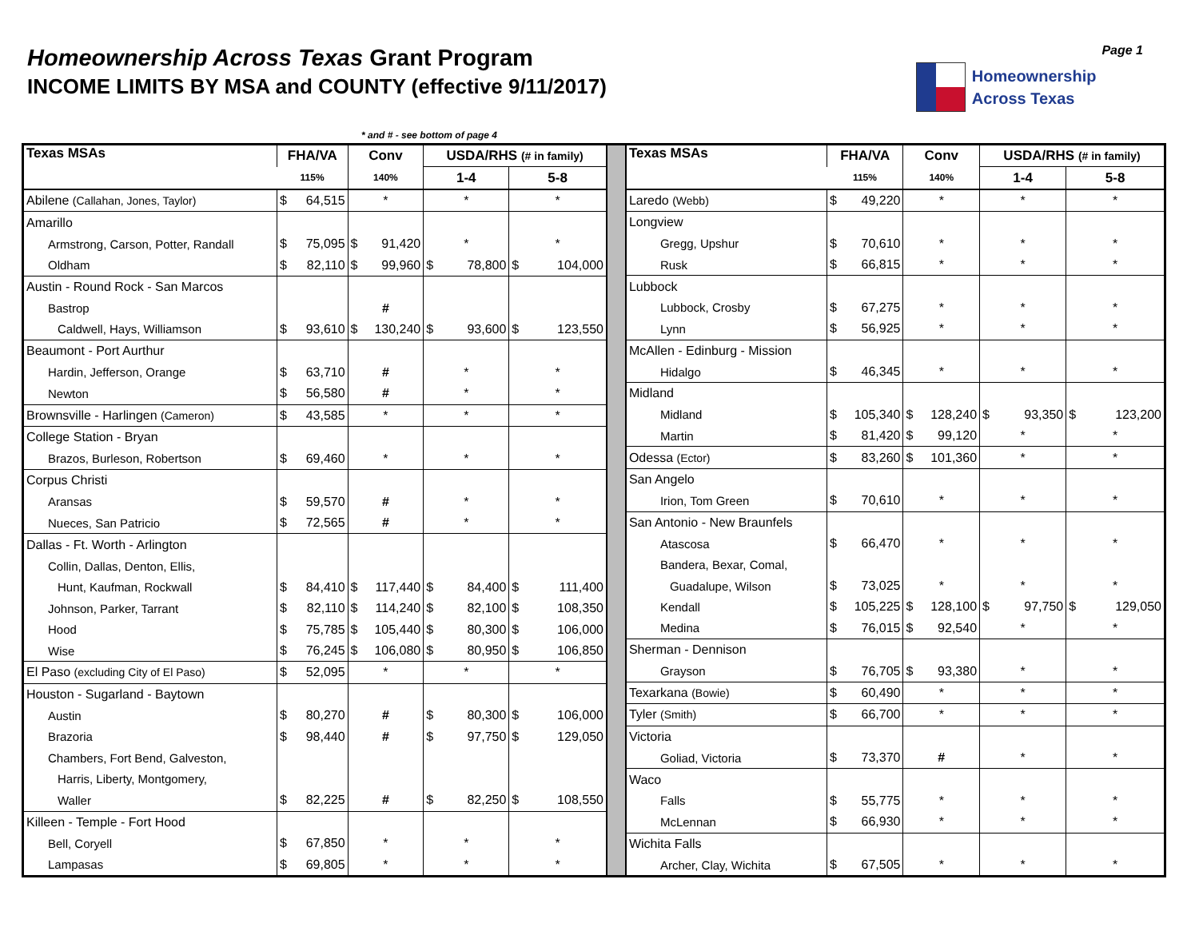Homeownership Across Texas Grant Program
INCOME LIMITS BY MSA and COUNTY (effective 9/11/2017)
Homeownership
Across Texas
Page 1
* and # - see bottom of page 4
| Texas MSAs | FHA/VA | Conv | USDA/RHS (# in family) | |
| --- | --- | --- | --- | --- |
| | 115% | 140% | 1-4 | 5-8 |
| Abilene (Callahan, Jones, Taylor) | $ 64,515 | * | * | * |
| Amarillo | | | | |
| Armstrong, Carson, Potter, Randall | $ 75,095 | $ 91,420 | * | * |
| Oldham | $ 82,110 | $ 99,960 | $ 78,800 | $ 104,000 |
| Austin - Round Rock - San Marcos | | | | |
| Bastrop | | # | | |
| Caldwell, Hays, Williamson | $ 93,610 | $ 130,240 | $ 93,600 | $ 123,550 |
| Beaumont - Port Aurthur | | | | |
| Hardin, Jefferson, Orange | $ 63,710 | # | * | * |
| Newton | $ 56,580 | # | * | * |
| Brownsville - Harlingen (Cameron) | $ 43,585 | * | * | * |
| College Station - Bryan | | | | |
| Brazos, Burleson, Robertson | $ 69,460 | * | * | * |
| Corpus Christi | | | | |
| Aransas | $ 59,570 | # | * | * |
| Nueces, San Patricio | $ 72,565 | # | * | * |
| Dallas - Ft. Worth - Arlington | | | | |
| Collin, Dallas, Denton, Ellis, | | | | |
| Hunt, Kaufman, Rockwall | $ 84,410 | $ 117,440 | $ 84,400 | $ 111,400 |
| Johnson, Parker, Tarrant | $ 82,110 | $ 114,240 | $ 82,100 | $ 108,350 |
| Hood | $ 75,785 | $ 105,440 | $ 80,300 | $ 106,000 |
| Wise | $ 76,245 | $ 106,080 | $ 80,950 | $ 106,850 |
| El Paso (excluding City of El Paso) | $ 52,095 | * | * | * |
| Houston - Sugarland - Baytown | | | | |
| Austin | $ 80,270 | # | $ 80,300 | $ 106,000 |
| Brazoria | $ 98,440 | # | $ 97,750 | $ 129,050 |
| Chambers, Fort Bend, Galveston, | | | | |
| Harris, Liberty, Montgomery, | | | | |
| Waller | $ 82,225 | # | $ 82,250 | $ 108,550 |
| Killeen - Temple - Fort Hood | | | | |
| Bell, Coryell | $ 67,850 | * | * | * |
| Lampasas | $ 69,805 | * | * | * |
| Texas MSAs | FHA/VA | Conv | USDA/RHS (# in family) | |
| --- | --- | --- | --- | --- |
| | 115% | 140% | 1-4 | 5-8 |
| Laredo (Webb) | $ 49,220 | * | * | * |
| Longview | | | | |
| Gregg, Upshur | $ 70,610 | * | * | * |
| Rusk | $ 66,815 | * | * | * |
| Lubbock | | | | |
| Lubbock, Crosby | $ 67,275 | * | * | * |
| Lynn | $ 56,925 | * | * | * |
| McAllen - Edinburg - Mission | | | | |
| Hidalgo | $ 46,345 | * | * | * |
| Midland | | | | |
| Midland | $ 105,340 | $ 128,240 | $ 93,350 | $ 123,200 |
| Martin | $ 81,420 | $ 99,120 | * | * |
| Odessa (Ector) | $ 83,260 | $ 101,360 | * | * |
| San Angelo | | | | |
| Irion, Tom Green | $ 70,610 | * | * | * |
| San Antonio - New Braunfels | | | | |
| Atascosa | $ 66,470 | * | * | * |
| Bandera, Bexar, Comal, | | | | |
| Guadalupe, Wilson | $ 73,025 | * | * | * |
| Kendall | $ 105,225 | $ 128,100 | $ 97,750 | $ 129,050 |
| Medina | $ 76,015 | $ 92,540 | * | * |
| Sherman - Dennison | | | | |
| Grayson | $ 76,705 | $ 93,380 | * | * |
| Texarkana (Bowie) | $ 60,490 | * | * | * |
| Tyler (Smith) | $ 66,700 | * | * | * |
| Victoria | | | | |
| Goliad, Victoria | $ 73,370 | # | * | * |
| Waco | | | | |
| Falls | $ 55,775 | * | * | * |
| McLennan | $ 66,930 | * | * | * |
| Wichita Falls | | | | |
| Archer, Clay, Wichita | $ 67,505 | * | * | * |